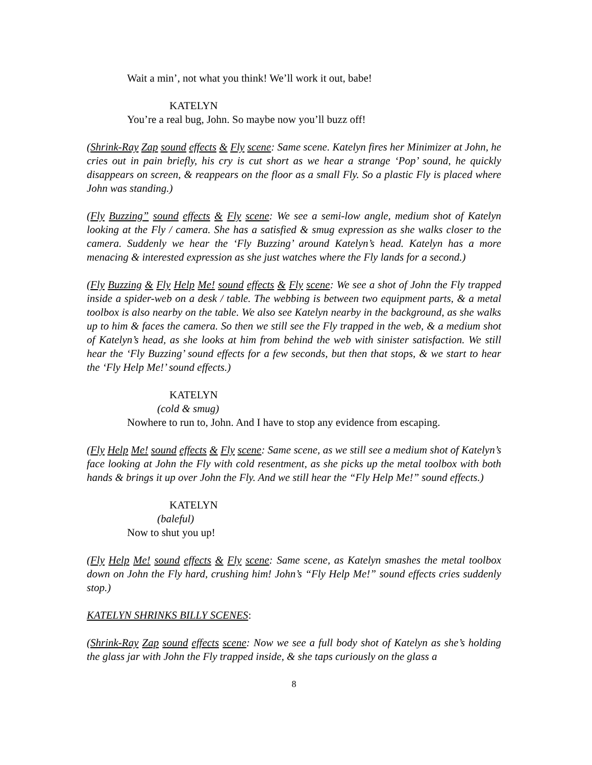Wait a min’, not what you think! We’ll work it out, babe!
KATELYN
You’re a real bug, John. So maybe now you’ll buzz off!
(Shrink-Ray Zap sound effects & Fly scene: Same scene. Katelyn fires her Minimizer at John, he cries out in pain briefly, his cry is cut short as we hear a strange ‘Pop’ sound, he quickly disappears on screen, & reappears on the floor as a small Fly. So a plastic Fly is placed where John was standing.)
(Fly Buzzing” sound effects & Fly scene: We see a semi-low angle, medium shot of Katelyn looking at the Fly / camera. She has a satisfied & smug expression as she walks closer to the camera. Suddenly we hear the ‘Fly Buzzing’ around Katelyn’s head. Katelyn has a more menacing & interested expression as she just watches where the Fly lands for a second.)
(Fly Buzzing & Fly Help Me! sound effects & Fly scene: We see a shot of John the Fly trapped inside a spider-web on a desk / table. The webbing is between two equipment parts, & a metal toolbox is also nearby on the table. We also see Katelyn nearby in the background, as she walks up to him & faces the camera. So then we still see the Fly trapped in the web, & a medium shot of Katelyn’s head, as she looks at him from behind the web with sinister satisfaction. We still hear the ‘Fly Buzzing’ sound effects for a few seconds, but then that stops, & we start to hear the ‘Fly Help Me!’ sound effects.)
KATELYN
(cold & smug)
Nowhere to run to, John. And I have to stop any evidence from escaping.
(Fly Help Me! sound effects & Fly scene: Same scene, as we still see a medium shot of Katelyn’s face looking at John the Fly with cold resentment, as she picks up the metal toolbox with both hands & brings it up over John the Fly. And we still hear the “Fly Help Me!” sound effects.)
KATELYN
(baleful)
Now to shut you up!
(Fly Help Me! sound effects & Fly scene: Same scene, as Katelyn smashes the metal toolbox down on John the Fly hard, crushing him! John’s “Fly Help Me!” sound effects cries suddenly stop.)
KATELYN SHRINKS BILLY SCENES:
(Shrink-Ray Zap sound effects scene: Now we see a full body shot of Katelyn as she’s holding the glass jar with John the Fly trapped inside, & she taps curiously on the glass a
8